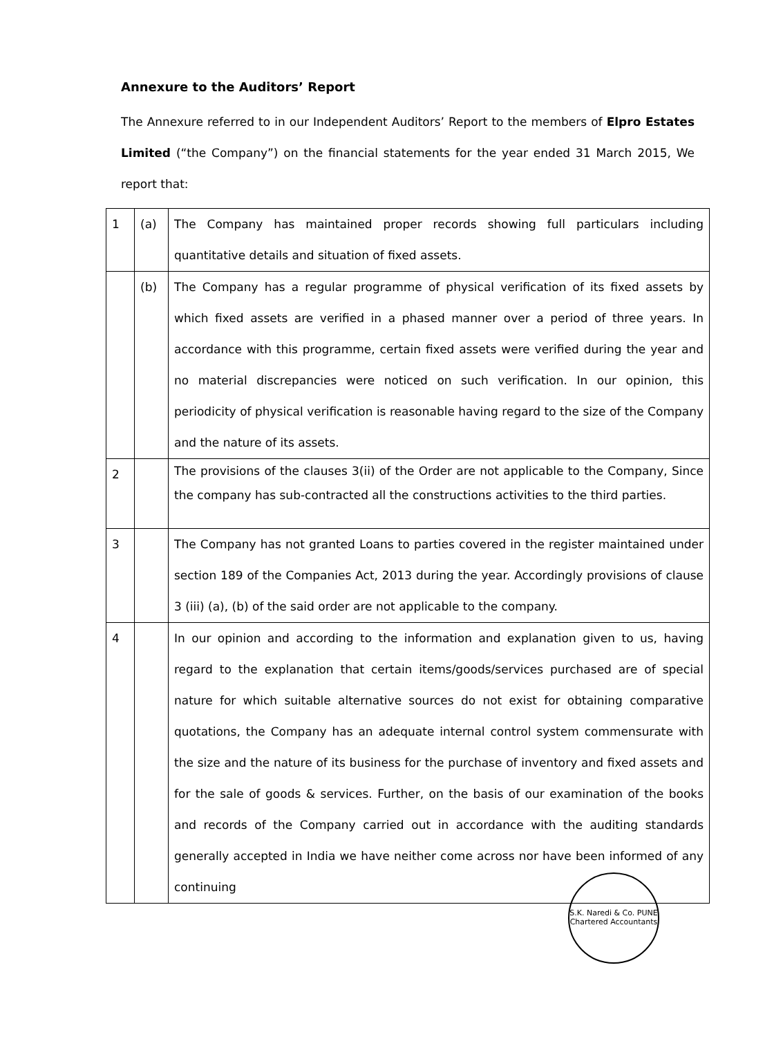Annexure to the Auditors’ Report
The Annexure referred to in our Independent Auditors’ Report to the members of Elpro Estates Limited (“the Company”) on the financial statements for the year ended 31 March 2015, We report that:
| 1 | (a) | The Company has maintained proper records showing full particulars including quantitative details and situation of fixed assets. |
| | (b) | The Company has a regular programme of physical verification of its fixed assets by which fixed assets are verified in a phased manner over a period of three years. In accordance with this programme, certain fixed assets were verified during the year and no material discrepancies were noticed on such verification. In our opinion, this periodicity of physical verification is reasonable having regard to the size of the Company and the nature of its assets. |
| 2 | | The provisions of the clauses 3(ii) of the Order are not applicable to the Company, Since the company has sub-contracted all the constructions activities to the third parties. |
| 3 | | The Company has not granted Loans to parties covered in the register maintained under section 189 of the Companies Act, 2013 during the year. Accordingly provisions of clause 3 (iii) (a), (b) of the said order are not applicable to the company. |
| 4 | | In our opinion and according to the information and explanation given to us, having regard to the explanation that certain items/goods/services purchased are of special nature for which suitable alternative sources do not exist for obtaining comparative quotations, the Company has an adequate internal control system commensurate with the size and the nature of its business for the purchase of inventory and fixed assets and for the sale of goods & services. Further, on the basis of our examination of the books and records of the Company carried out in accordance with the auditing standards generally accepted in India we have neither come across nor have been informed of any continuing |
S.K. Naredi & Co. PUNE Chartered Accountants